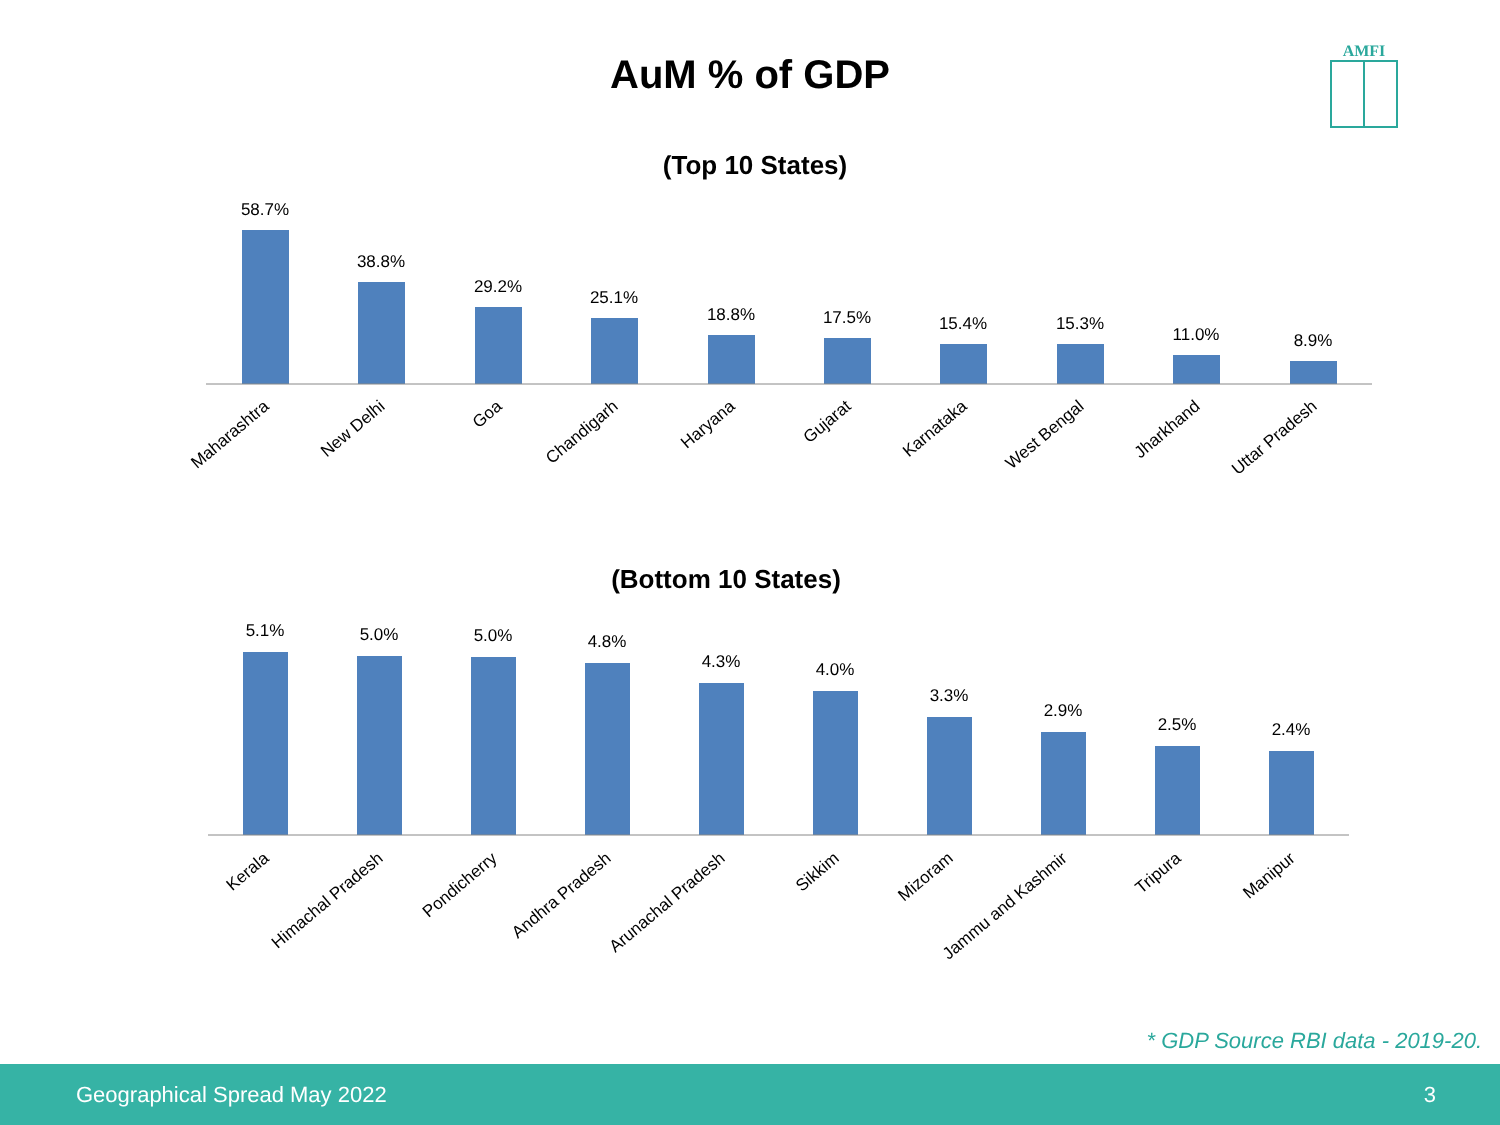AuM % of GDP
AMFI
(Top 10 States)
58.7%
38.8%
29.2%
25.1%
18.8%
17.5%
15.4%
15.3%
11.0%
8.9%
Maharashtra
New Delhi
Goa
Chandigarh
Haryana
Gujarat
Karnataka
West Bengal
Jharkhand
Uttar Pradesh
(Bottom 10 States)
5.1%
5.0%
5.0%
4.8%
4.3%
4.0%
3.3%
2.9%
2.5%
2.4%
Kerala
Himachal Pradesh
Pondicherry
Andhra Pradesh
Arunachal Pradesh
Sikkim
Mizoram
Jammu and Kashmir
Tripura
Manipur
* GDP Source RBI data - 2019-20.
Geographical Spread May 2022 3